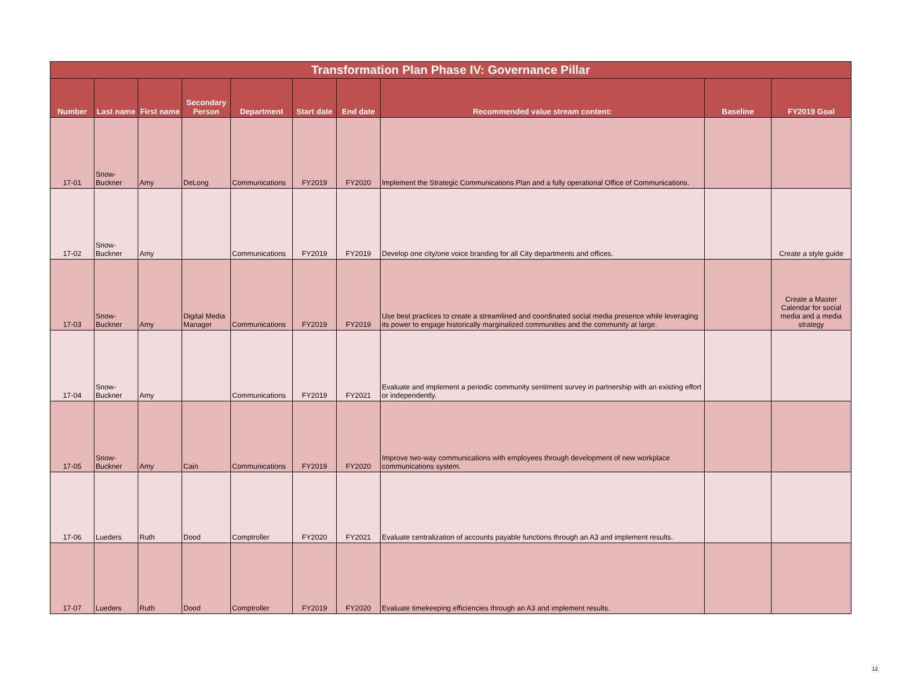| Transformation Plan Phase IV: Governance Pillar | | | | | | | | | |
| --- | --- | --- | --- | --- | --- | --- | --- | --- | --- |
| Number | Last name | First name | Secondary Person | Department | Start date | End date | Recommended value stream content: | Baseline | FY2019 Goal |
| 17-01 | Snow- Buckner | Amy | DeLong | Communications | FY2019 | FY2020 | Implement the Strategic Communications Plan and a fully operational Office of Communications. | | |
| 17-02 | Snow- Buckner | Amy | | Communications | FY2019 | FY2019 | Develop one city/one voice branding for all City departments and offices. | | Create a style guide |
| 17-03 | Snow- Buckner | Amy | Digital Media Manager | Communications | FY2019 | FY2019 | Use best practices to create a streamlined and coordinated social media presence while leveraging its power to engage historically marginalized communities and the community at large. | | Create a Master Calendar for social media and a media strategy |
| 17-04 | Snow- Buckner | Amy | | Communications | FY2019 | FY2021 | Evaluate and implement a periodic community sentiment survey in partnership with an existing effort or independently. | | |
| 17-05 | Snow- Buckner | Amy | Cain | Communications | FY2019 | FY2020 | Improve two-way communications with employees through development of new workplace communications system. | | |
| 17-06 | Lueders | Ruth | Dood | Comptroller | FY2020 | FY2021 | Evaluate centralization of accounts payable functions through an A3 and implement results. | | |
| 17-07 | Lueders | Ruth | Dood | Comptroller | FY2019 | FY2020 | Evaluate timekeeping efficiencies through an A3 and implement results. | | |
12